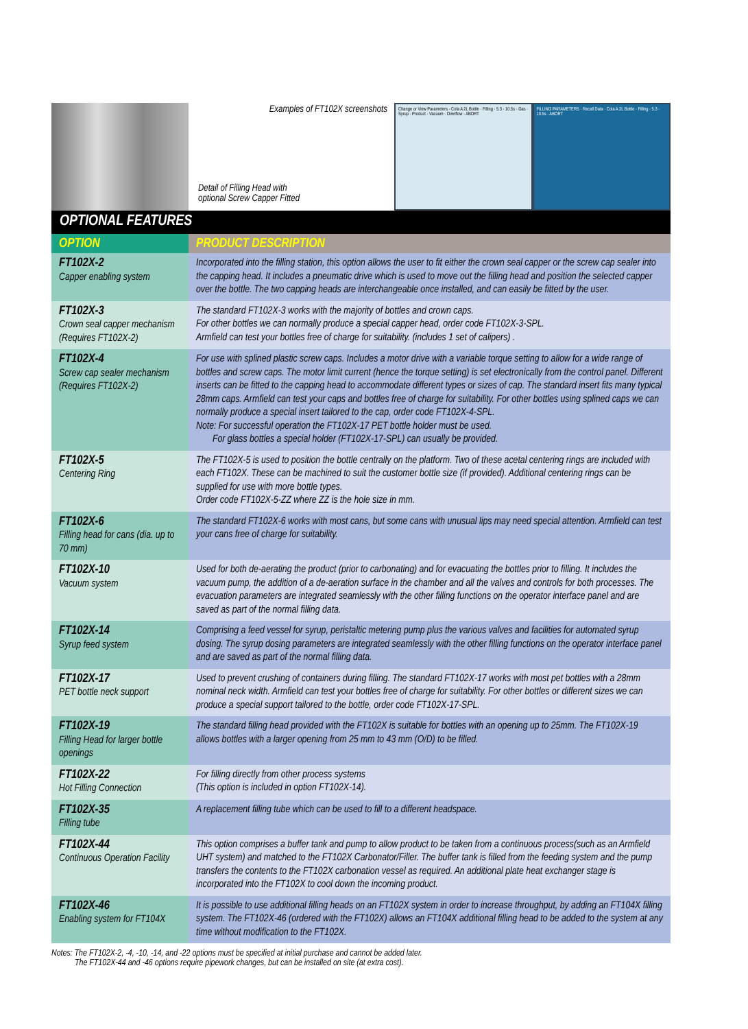Examples of FT102X screenshots
Detail of Filling Head with
optional Screw Capper Fitted
Change or View Parameters · Cola A 2L Bottle · Filling · 5.3 · 10.5s · Gas · Syrup · Product · Vacuum · Overflow · ABORT
FILLING PARAMETERS · Recall Data · Cola A 2L Bottle · Filling · 5.3 · 10.5s · ABORT
OPTIONAL FEATURES
| OPTION | PRODUCT DESCRIPTION |
| --- | --- |
| FT102X-2 Capper enabling system | Incorporated into the filling station, this option allows the user to fit either the crown seal capper or the screw cap sealer into the capping head. It includes a pneumatic drive which is used to move out the filling head and position the selected capper over the bottle. The two capping heads are interchangeable once installed, and can easily be fitted by the user. |
| FT102X-3 Crown seal capper mechanism (Requires FT102X-2) | The standard FT102X-3 works with the majority of bottles and crown caps. For other bottles we can normally produce a special capper head, order code FT102X-3-SPL. Armfield can test your bottles free of charge for suitability. (includes 1 set of calipers) . |
| FT102X-4 Screw cap sealer mechanism (Requires FT102X-2) | For use with splined plastic screw caps. Includes a motor drive with a variable torque setting to allow for a wide range of bottles and screw caps. The motor limit current (hence the torque setting) is set electronically from the control panel. Different inserts can be fitted to the capping head to accommodate different types or sizes of cap. The standard insert fits many typical 28mm caps. Armfield can test your caps and bottles free of charge for suitability. For other bottles using splined caps we can normally produce a special insert tailored to the cap, order code FT102X-4-SPL. Note: For successful operation the FT102X-17 PET bottle holder must be used. For glass bottles a special holder (FT102X-17-SPL) can usually be provided. |
| FT102X-5 Centering Ring | The FT102X-5 is used to position the bottle centrally on the platform. Two of these acetal centering rings are included with each FT102X. These can be machined to suit the customer bottle size (if provided). Additional centering rings can be supplied for use with more bottle types. Order code FT102X-5-ZZ where ZZ is the hole size in mm. |
| FT102X-6 Filling head for cans (dia. up to 70 mm) | The standard FT102X-6 works with most cans, but some cans with unusual lips may need special attention. Armfield can test your cans free of charge for suitability. |
| FT102X-10 Vacuum system | Used for both de-aerating the product (prior to carbonating) and for evacuating the bottles prior to filling. It includes the vacuum pump, the addition of a de-aeration surface in the chamber and all the valves and controls for both processes. The evacuation parameters are integrated seamlessly with the other filling functions on the operator interface panel and are saved as part of the normal filling data. |
| FT102X-14 Syrup feed system | Comprising a feed vessel for syrup, peristaltic metering pump plus the various valves and facilities for automated syrup dosing. The syrup dosing parameters are integrated seamlessly with the other filling functions on the operator interface panel and are saved as part of the normal filling data. |
| FT102X-17 PET bottle neck support | Used to prevent crushing of containers during filling. The standard FT102X-17 works with most pet bottles with a 28mm nominal neck width. Armfield can test your bottles free of charge for suitability. For other bottles or different sizes we can produce a special support tailored to the bottle, order code FT102X-17-SPL. |
| FT102X-19 Filling Head for larger bottle openings | The standard filling head provided with the FT102X is suitable for bottles with an opening up to 25mm. The FT102X-19 allows bottles with a larger opening from 25 mm to 43 mm (O/D) to be filled. |
| FT102X-22 Hot Filling Connection | For filling directly from other process systems (This option is included in option FT102X-14). |
| FT102X-35 Filling tube | A replacement filling tube which can be used to fill to a different headspace. |
| FT102X-44 Continuous Operation Facility | This option comprises a buffer tank and pump to allow product to be taken from a continuous process(such as an Armfield UHT system) and matched to the FT102X Carbonator/Filler. The buffer tank is filled from the feeding system and the pump transfers the contents to the FT102X carbonation vessel as required. An additional plate heat exchanger stage is incorporated into the FT102X to cool down the incoming product. |
| FT102X-46 Enabling system for FT104X | It is possible to use additional filling heads on an FT102X system in order to increase throughput, by adding an FT104X filling system. The FT102X-46 (ordered with the FT102X) allows an FT104X additional filling head to be added to the system at any time without modification to the FT102X. |
Notes: The FT102X-2, -4, -10, -14, and -22 options must be specified at initial purchase and cannot be added later.
The FT102X-44 and -46 options require pipework changes, but can be installed on site (at extra cost).